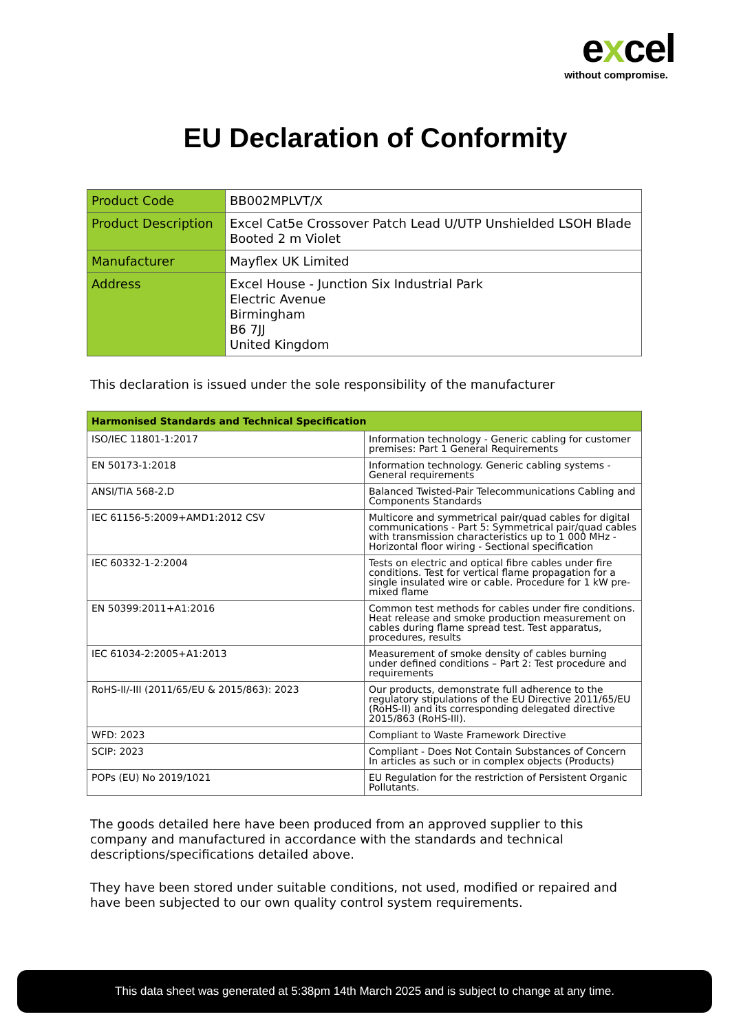excel
without compromise.
EU Declaration of Conformity
| Product Code | BB002MPLVT/X |
| Product Description | Excel Cat5e Crossover Patch Lead U/UTP Unshielded LSOH Blade Booted 2 m Violet |
| Manufacturer | Mayflex UK Limited |
| Address | Excel House - Junction Six Industrial Park Electric Avenue Birmingham B6 7JJ United Kingdom |
This declaration is issued under the sole responsibility of the manufacturer
| Harmonised Standards and Technical Specification | |
| --- | --- |
| ISO/IEC 11801-1:2017 | Information technology - Generic cabling for customer premises: Part 1 General Requirements |
| EN 50173-1:2018 | Information technology. Generic cabling systems - General requirements |
| ANSI/TIA 568-2.D | Balanced Twisted-Pair Telecommunications Cabling and Components Standards |
| IEC 61156-5:2009+AMD1:2012 CSV | Multicore and symmetrical pair/quad cables for digital communications - Part 5: Symmetrical pair/quad cables with transmission characteristics up to 1 000 MHz - Horizontal floor wiring - Sectional specification |
| IEC 60332-1-2:2004 | Tests on electric and optical fibre cables under fire conditions. Test for vertical flame propagation for a single insulated wire or cable. Procedure for 1 kW pre-mixed flame |
| EN 50399:2011+A1:2016 | Common test methods for cables under fire conditions. Heat release and smoke production measurement on cables during flame spread test. Test apparatus, procedures, results |
| IEC 61034-2:2005+A1:2013 | Measurement of smoke density of cables burning under defined conditions – Part 2: Test procedure and requirements |
| RoHS-II/-III (2011/65/EU & 2015/863): 2023 | Our products, demonstrate full adherence to the regulatory stipulations of the EU Directive 2011/65/EU (RoHS-II) and its corresponding delegated directive 2015/863 (RoHS-III). |
| WFD: 2023 | Compliant to Waste Framework Directive |
| SCIP: 2023 | Compliant - Does Not Contain Substances of Concern In articles as such or in complex objects (Products) |
| POPs (EU) No 2019/1021 | EU Regulation for the restriction of Persistent Organic Pollutants. |
The goods detailed here have been produced from an approved supplier to this company and manufactured in accordance with the standards and technical descriptions/specifications detailed above.
They have been stored under suitable conditions, not used, modified or repaired and have been subjected to our own quality control system requirements.
This data sheet was generated at 5:38pm 14th March 2025 and is subject to change at any time.